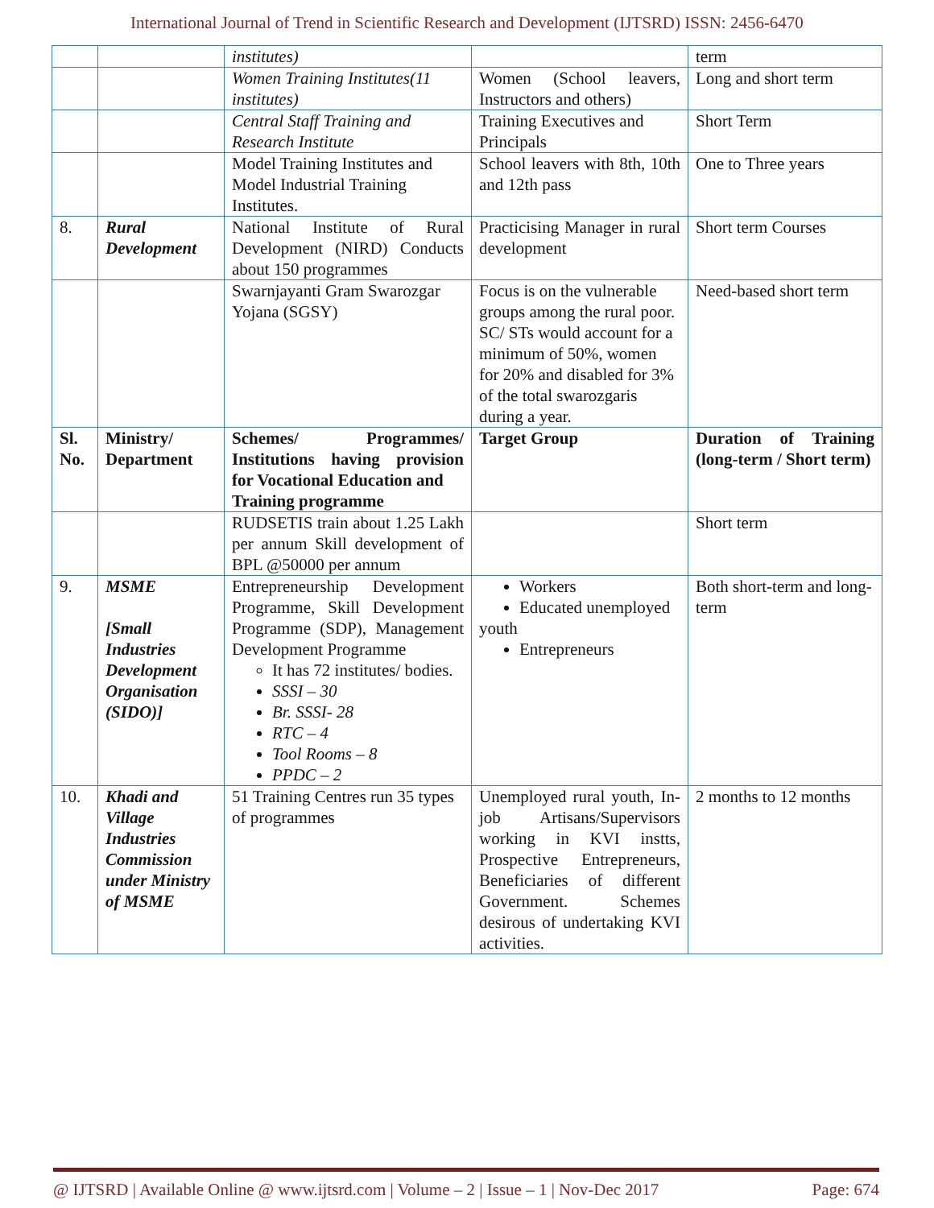International Journal of Trend in Scientific Research and Development (IJTSRD) ISSN: 2456-6470
| | | institutes) | | term |
| | | Women Training Institutes(11 institutes) | Women (School leavers, Instructors and others) | Long and short term |
| | | Central Staff Training and Research Institute | Training Executives and Principals | Short Term |
| | | Model Training Institutes and Model Industrial Training Institutes. | School leavers with 8th, 10th and 12th pass | One to Three years |
| 8. | Rural Development | National Institute of Rural Development (NIRD) Conducts about 150 programmes | Practicising Manager in rural development | Short term Courses |
| | | Swarnjayanti Gram Swarozgar Yojana (SGSY) | Focus is on the vulnerable groups among the rural poor. SC/ STs would account for a minimum of 50%, women for 20% and disabled for 3% of the total swarozgaris during a year. | Need-based short term |
| Sl. No. | Ministry/ Department | Schemes/ Programmes/ Institutions having provision for Vocational Education and Training programme | Target Group | Duration of Training (long-term / Short term) |
| | | RUDSETIS train about 1.25 Lakh per annum Skill development of BPL @50000 per annum | | Short term |
| 9. | MSME [Small Industries Development Organisation (SIDO)] | Entrepreneurship Development Programme, Skill Development Programme (SDP), Management Development Programme It has 72 institutes/ bodies. SSSI – 30 Br. SSSI- 28 RTC – 4 Tool Rooms – 8 PPDC – 2 | Workers Educated unemployed youth Entrepreneurs | Both short-term and long-term |
| 10. | Khadi and Village Industries Commission under Ministry of MSME | 51 Training Centres run 35 types of programmes | Unemployed rural youth, In-job Artisans/Supervisors working in KVI instts, Prospective Entrepreneurs, Beneficiaries of different Government. Schemes desirous of undertaking KVI activities. | 2 months to 12 months |
@ IJTSRD | Available Online @ www.ijtsrd.com | Volume – 2 | Issue – 1 | Nov-Dec 2017 Page: 674